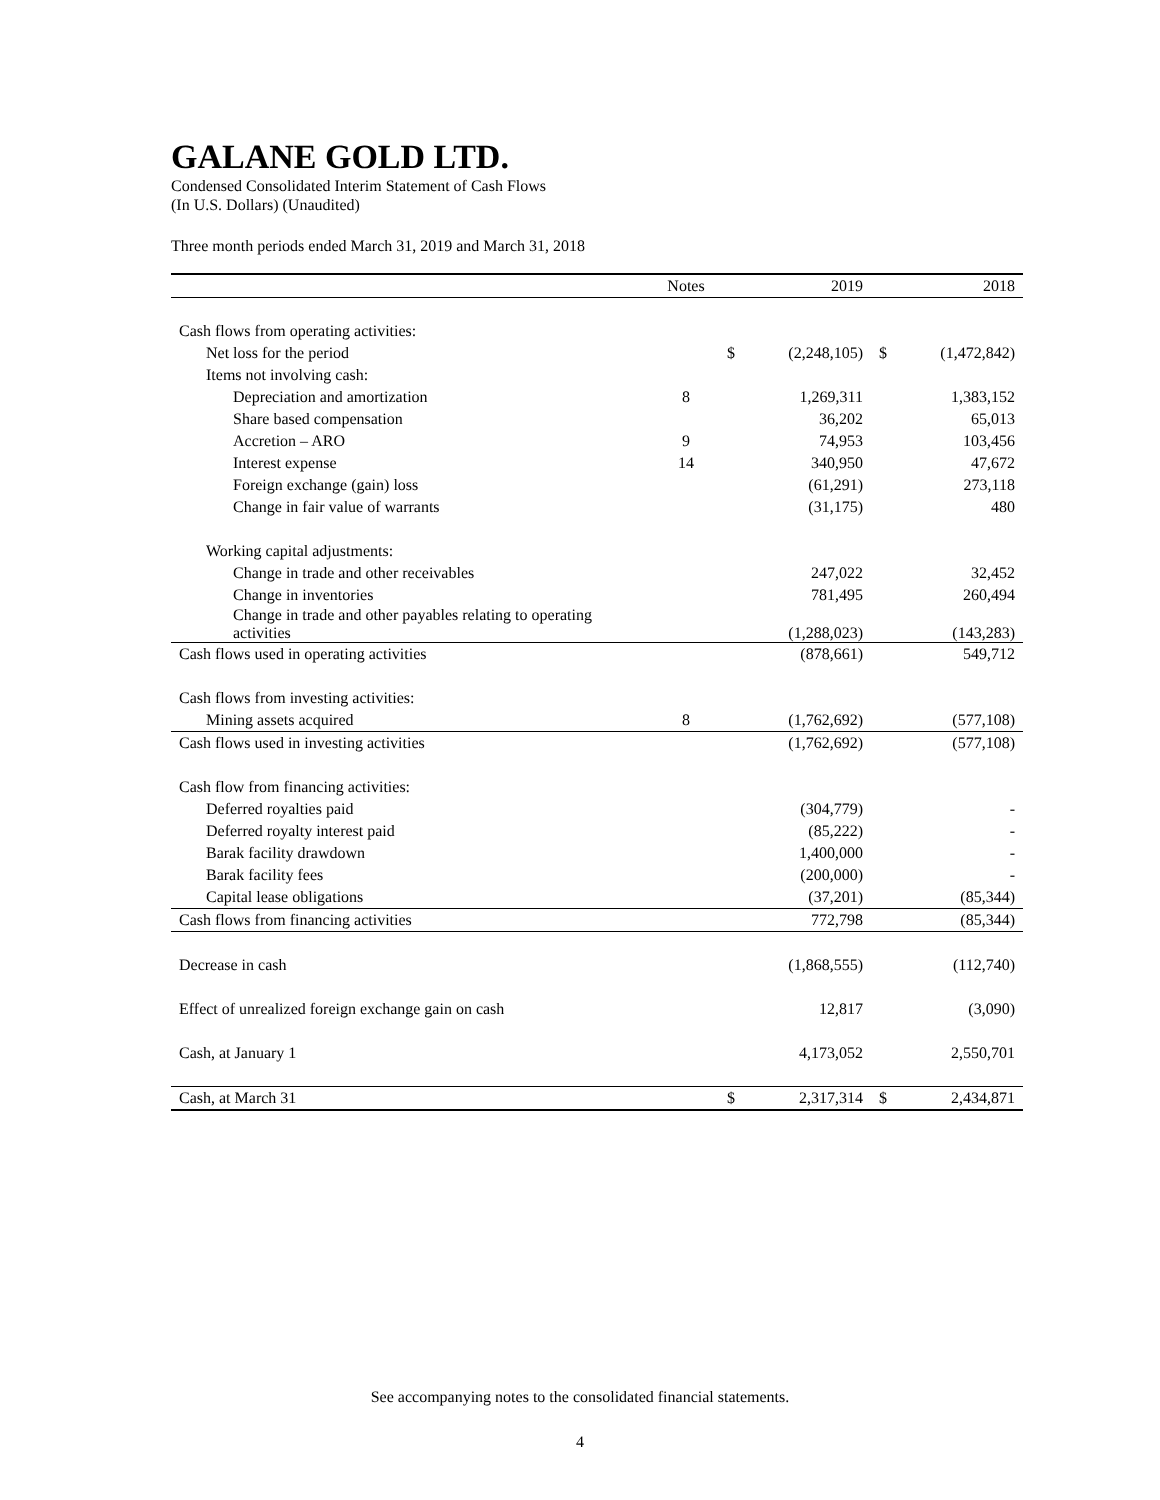GALANE GOLD LTD.
Condensed Consolidated Interim Statement of Cash Flows
(In U.S. Dollars) (Unaudited)
Three month periods ended March 31, 2019 and March 31, 2018
| | Notes | | 2019 | | 2018 |
| --- | --- | --- | --- | --- | --- |
| Cash flows from operating activities: | | | | | |
| Net loss for the period | | $ | (2,248,105) | $ | (1,472,842) |
| Items not involving cash: | | | | | |
| Depreciation and amortization | 8 | | 1,269,311 | | 1,383,152 |
| Share based compensation | | | 36,202 | | 65,013 |
| Accretion – ARO | 9 | | 74,953 | | 103,456 |
| Interest expense | 14 | | 340,950 | | 47,672 |
| Foreign exchange (gain) loss | | | (61,291) | | 273,118 |
| Change in fair value of warrants | | | (31,175) | | 480 |
| Working capital adjustments: | | | | | |
| Change in trade and other receivables | | | 247,022 | | 32,452 |
| Change in inventories | | | 781,495 | | 260,494 |
| Change in trade and other payables relating to operating activities | | | (1,288,023) | | (143,283) |
| Cash flows used in operating activities | | | (878,661) | | 549,712 |
| Cash flows from investing activities: | | | | | |
| Mining assets acquired | 8 | | (1,762,692) | | (577,108) |
| Cash flows used in investing activities | | | (1,762,692) | | (577,108) |
| Cash flow from financing activities: | | | | | |
| Deferred royalties paid | | | (304,779) | | - |
| Deferred royalty interest paid | | | (85,222) | | - |
| Barak facility drawdown | | | 1,400,000 | | - |
| Barak facility fees | | | (200,000) | | - |
| Capital lease obligations | | | (37,201) | | (85,344) |
| Cash flows from financing activities | | | 772,798 | | (85,344) |
| Decrease in cash | | | (1,868,555) | | (112,740) |
| Effect of unrealized foreign exchange gain on cash | | | 12,817 | | (3,090) |
| Cash, at January 1 | | | 4,173,052 | | 2,550,701 |
| Cash, at March 31 | | $ | 2,317,314 | $ | 2,434,871 |
See accompanying notes to the consolidated financial statements.
4